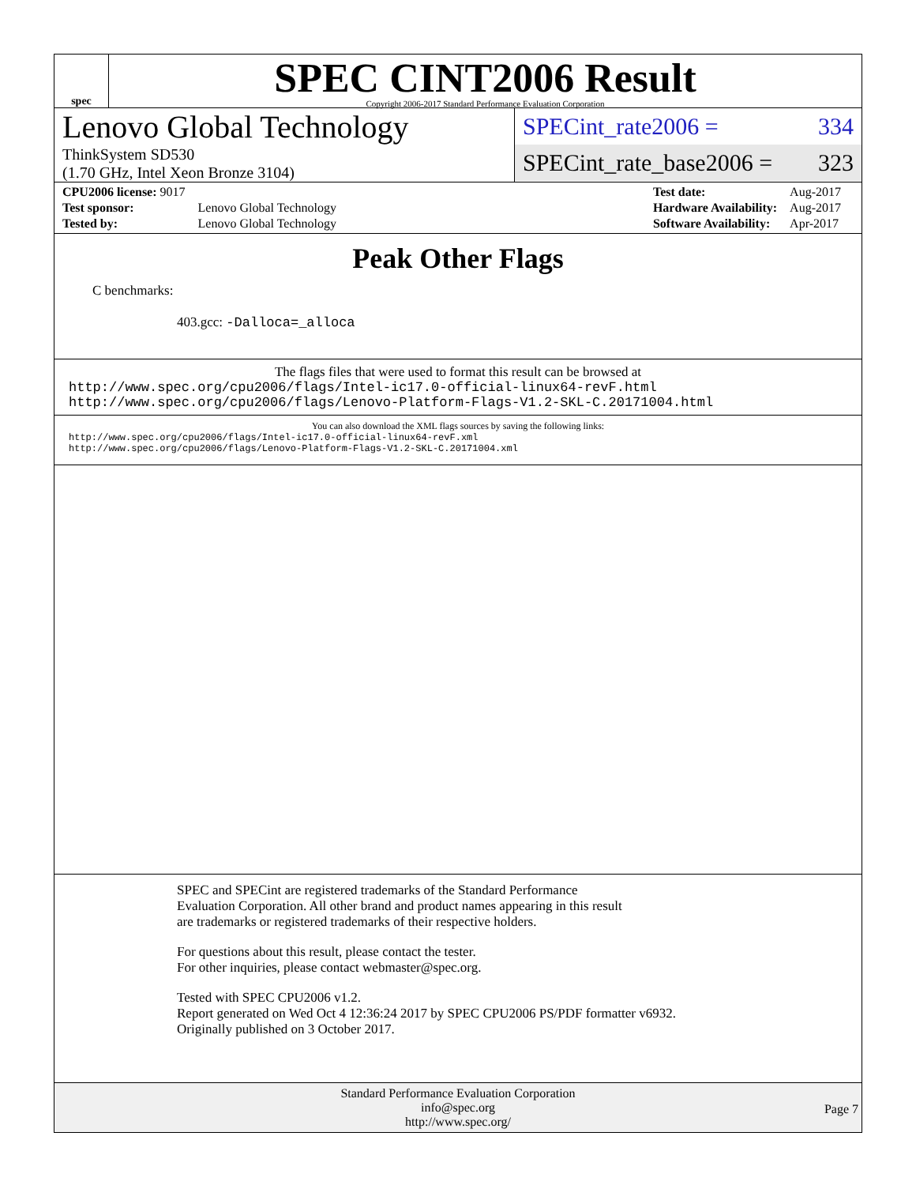spec
SPEC CINT2006 Result
Copyright 2006-2017 Standard Performance Evaluation Corporation
Lenovo Global Technology
ThinkSystem SD530
(1.70 GHz, Intel Xeon Bronze 3104)
SPECint_rate2006 = 334
SPECint_rate_base2006 = 323
| CPU2006 license: 9017 | |
| Test sponsor: | Lenovo Global Technology |
| Tested by: | Lenovo Global Technology |
| Test date: | Aug-2017 |
| Hardware Availability: | Aug-2017 |
| Software Availability: | Apr-2017 |
Peak Other Flags
C benchmarks:
403.gcc: -Dalloca=_alloca
The flags files that were used to format this result can be browsed at
http://www.spec.org/cpu2006/flags/Intel-ic17.0-official-linux64-revF.html
http://www.spec.org/cpu2006/flags/Lenovo-Platform-Flags-V1.2-SKL-C.20171004.html
You can also download the XML flags sources by saving the following links:
http://www.spec.org/cpu2006/flags/Intel-ic17.0-official-linux64-revF.xml
http://www.spec.org/cpu2006/flags/Lenovo-Platform-Flags-V1.2-SKL-C.20171004.xml
SPEC and SPECint are registered trademarks of the Standard Performance Evaluation Corporation. All other brand and product names appearing in this result are trademarks or registered trademarks of their respective holders.
For questions about this result, please contact the tester.
For other inquiries, please contact webmaster@spec.org.
Tested with SPEC CPU2006 v1.2.
Report generated on Wed Oct 4 12:36:24 2017 by SPEC CPU2006 PS/PDF formatter v6932.
Originally published on 3 October 2017.
Standard Performance Evaluation Corporation
info@spec.org
http://www.spec.org/
Page 7